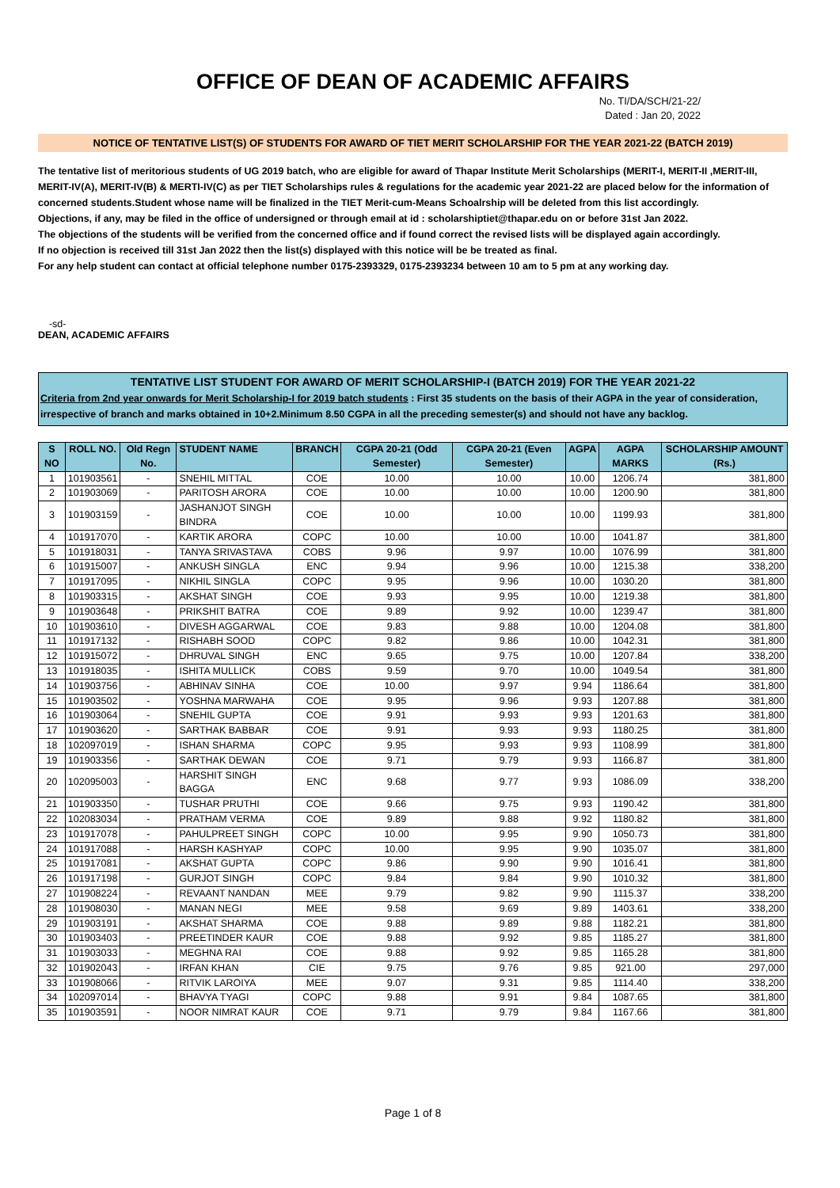OFFICE OF DEAN OF ACADEMIC AFFAIRS
No. TI/DA/SCH/21-22/
Dated : Jan 20, 2022
NOTICE OF TENTATIVE LIST(S) OF STUDENTS FOR AWARD OF TIET MERIT SCHOLARSHIP FOR THE YEAR 2021-22 (BATCH 2019)
The tentative list of meritorious students of UG 2019 batch, who are eligible for award of Thapar Institute Merit Scholarships (MERIT-I, MERIT-II ,MERIT-III, MERIT-IV(A), MERIT-IV(B) & MERTI-IV(C) as per TIET Scholarships rules & regulations for the academic year 2021-22 are placed below for the information of concerned students.Student whose name will be finalized in the TIET Merit-cum-Means Schoalrship will be deleted from this list accordingly.
Objections, if any, may be filed in the office of undersigned or through email at id : scholarshiptiet@thapar.edu on or before 31st Jan 2022.
The objections of the students will be verified from the concerned office and if found correct the revised lists will be displayed again accordingly.
If no objection is received till 31st Jan 2022 then the list(s) displayed with this notice will be be treated as final.
For any help student can contact at official telephone number 0175-2393329, 0175-2393234 between 10 am to 5 pm at any working day.
-sd-
DEAN, ACADEMIC AFFAIRS
TENTATIVE LIST STUDENT FOR AWARD OF MERIT SCHOLARSHIP-I (BATCH 2019) FOR THE YEAR 2021-22
Criteria from 2nd year onwards for Merit Scholarship-I for 2019 batch students : First 35 students on the basis of their AGPA in the year of consideration, irrespective of branch and marks obtained in 10+2.Minimum 8.50 CGPA in all the preceding semester(s) and should not have any backlog.
| S NO | ROLL NO. | Old Regn No. | STUDENT NAME | BRANCH | CGPA 20-21 (Odd Semester) | CGPA 20-21 (Even Semester) | AGPA | AGPA MARKS | SCHOLARSHIP AMOUNT (Rs.) |
| --- | --- | --- | --- | --- | --- | --- | --- | --- | --- |
| 1 | 101903561 | - | SNEHIL MITTAL | COE | 10.00 | 10.00 | 10.00 | 1206.74 | 381,800 |
| 2 | 101903069 | - | PARITOSH ARORA | COE | 10.00 | 10.00 | 10.00 | 1200.90 | 381,800 |
| 3 | 101903159 | - | JASHANJOT SINGH BINDRA | COE | 10.00 | 10.00 | 10.00 | 1199.93 | 381,800 |
| 4 | 101917070 | - | KARTIK ARORA | COPC | 10.00 | 10.00 | 10.00 | 1041.87 | 381,800 |
| 5 | 101918031 | - | TANYA SRIVASTAVA | COBS | 9.96 | 9.97 | 10.00 | 1076.99 | 381,800 |
| 6 | 101915007 | - | ANKUSH SINGLA | ENC | 9.94 | 9.96 | 10.00 | 1215.38 | 338,200 |
| 7 | 101917095 | - | NIKHIL SINGLA | COPC | 9.95 | 9.96 | 10.00 | 1030.20 | 381,800 |
| 8 | 101903315 | - | AKSHAT SINGH | COE | 9.93 | 9.95 | 10.00 | 1219.38 | 381,800 |
| 9 | 101903648 | - | PRIKSHIT BATRA | COE | 9.89 | 9.92 | 10.00 | 1239.47 | 381,800 |
| 10 | 101903610 | - | DIVESH AGGARWAL | COE | 9.83 | 9.88 | 10.00 | 1204.08 | 381,800 |
| 11 | 101917132 | - | RISHABH SOOD | COPC | 9.82 | 9.86 | 10.00 | 1042.31 | 381,800 |
| 12 | 101915072 | - | DHRUVAL SINGH | ENC | 9.65 | 9.75 | 10.00 | 1207.84 | 338,200 |
| 13 | 101918035 | - | ISHITA MULLICK | COBS | 9.59 | 9.70 | 10.00 | 1049.54 | 381,800 |
| 14 | 101903756 | - | ABHINAV SINHA | COE | 10.00 | 9.97 | 9.94 | 1186.64 | 381,800 |
| 15 | 101903502 | - | YOSHNA MARWAHA | COE | 9.95 | 9.96 | 9.93 | 1207.88 | 381,800 |
| 16 | 101903064 | - | SNEHIL GUPTA | COE | 9.91 | 9.93 | 9.93 | 1201.63 | 381,800 |
| 17 | 101903620 | - | SARTHAK BABBAR | COE | 9.91 | 9.93 | 9.93 | 1180.25 | 381,800 |
| 18 | 102097019 | - | ISHAN SHARMA | COPC | 9.95 | 9.93 | 9.93 | 1108.99 | 381,800 |
| 19 | 101903356 | - | SARTHAK DEWAN | COE | 9.71 | 9.79 | 9.93 | 1166.87 | 381,800 |
| 20 | 102095003 | - | HARSHIT SINGH BAGGA | ENC | 9.68 | 9.77 | 9.93 | 1086.09 | 338,200 |
| 21 | 101903350 | - | TUSHAR PRUTHI | COE | 9.66 | 9.75 | 9.93 | 1190.42 | 381,800 |
| 22 | 102083034 | - | PRATHAM VERMA | COE | 9.89 | 9.88 | 9.92 | 1180.82 | 381,800 |
| 23 | 101917078 | - | PAHULPREET SINGH | COPC | 10.00 | 9.95 | 9.90 | 1050.73 | 381,800 |
| 24 | 101917088 | - | HARSH KASHYAP | COPC | 10.00 | 9.95 | 9.90 | 1035.07 | 381,800 |
| 25 | 101917081 | - | AKSHAT GUPTA | COPC | 9.86 | 9.90 | 9.90 | 1016.41 | 381,800 |
| 26 | 101917198 | - | GURJOT SINGH | COPC | 9.84 | 9.84 | 9.90 | 1010.32 | 381,800 |
| 27 | 101908224 | - | REVAANT NANDAN | MEE | 9.79 | 9.82 | 9.90 | 1115.37 | 338,200 |
| 28 | 101908030 | - | MANAN NEGI | MEE | 9.58 | 9.69 | 9.89 | 1403.61 | 338,200 |
| 29 | 101903191 | - | AKSHAT SHARMA | COE | 9.88 | 9.89 | 9.88 | 1182.21 | 381,800 |
| 30 | 101903403 | - | PREETINDER KAUR | COE | 9.88 | 9.92 | 9.85 | 1185.27 | 381,800 |
| 31 | 101903033 | - | MEGHNA RAI | COE | 9.88 | 9.92 | 9.85 | 1165.28 | 381,800 |
| 32 | 101902043 | - | IRFAN KHAN | CIE | 9.75 | 9.76 | 9.85 | 921.00 | 297,000 |
| 33 | 101908066 | - | RITVIK LAROIYA | MEE | 9.07 | 9.31 | 9.85 | 1114.40 | 338,200 |
| 34 | 102097014 | - | BHAVYA TYAGI | COPC | 9.88 | 9.91 | 9.84 | 1087.65 | 381,800 |
| 35 | 101903591 | - | NOOR NIMRAT KAUR | COE | 9.71 | 9.79 | 9.84 | 1167.66 | 381,800 |
Page 1 of 8